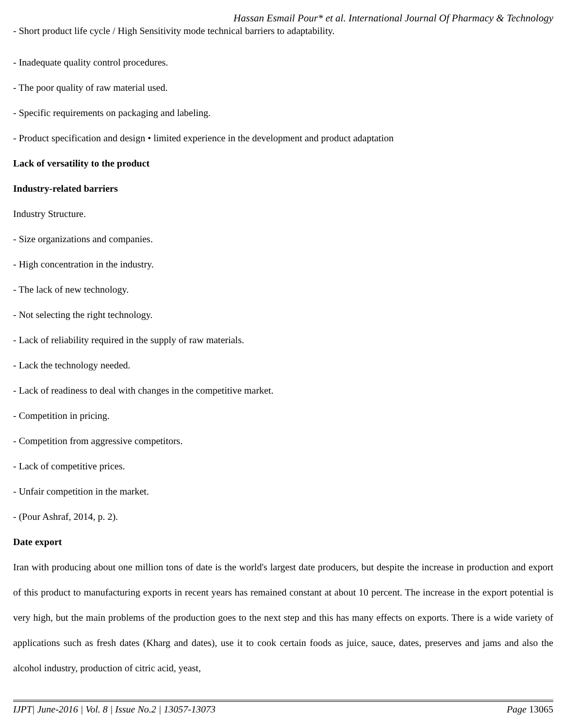Hassan Esmail Pour* et al. International Journal Of Pharmacy & Technology
- Short product life cycle / High Sensitivity mode technical barriers to adaptability.
- Inadequate quality control procedures.
- The poor quality of raw material used.
- Specific requirements on packaging and labeling.
- Product specification and design • limited experience in the development and product adaptation
Lack of versatility to the product
Industry-related barriers
Industry Structure.
- Size organizations and companies.
- High concentration in the industry.
- The lack of new technology.
- Not selecting the right technology.
- Lack of reliability required in the supply of raw materials.
- Lack the technology needed.
- Lack of readiness to deal with changes in the competitive market.
- Competition in pricing.
- Competition from aggressive competitors.
- Lack of competitive prices.
- Unfair competition in the market.
- (Pour Ashraf, 2014, p. 2).
Date export
Iran with producing about one million tons of date is the world's largest date producers, but despite the increase in production and export of this product to manufacturing exports in recent years has remained constant at about 10 percent. The increase in the export potential is very high, but the main problems of the production goes to the next step and this has many effects on exports. There is a wide variety of applications such as fresh dates (Kharg and dates), use it to cook certain foods as juice, sauce, dates, preserves and jams and also the alcohol industry, production of citric acid, yeast,
IJPT| June-2016 | Vol. 8 | Issue No.2 | 13057-13073 Page 13065